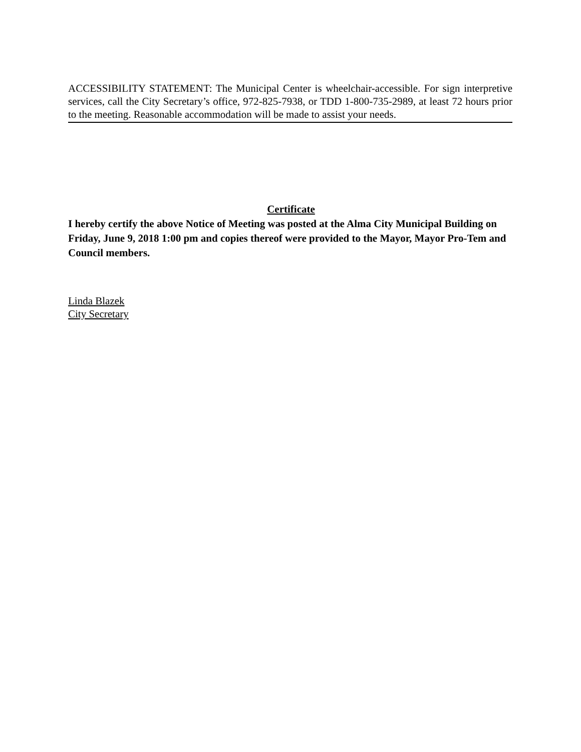ACCESSIBILITY STATEMENT: The Municipal Center is wheelchair-accessible. For sign interpretive services, call the City Secretary’s office, 972-825-7938, or TDD 1-800-735-2989, at least 72 hours prior to the meeting. Reasonable accommodation will be made to assist your needs.
Certificate
I hereby certify the above Notice of Meeting was posted at the Alma City Municipal Building on Friday, June 9, 2018 1:00 pm and copies thereof were provided to the Mayor, Mayor Pro-Tem and Council members.
Linda Blazek
City Secretary